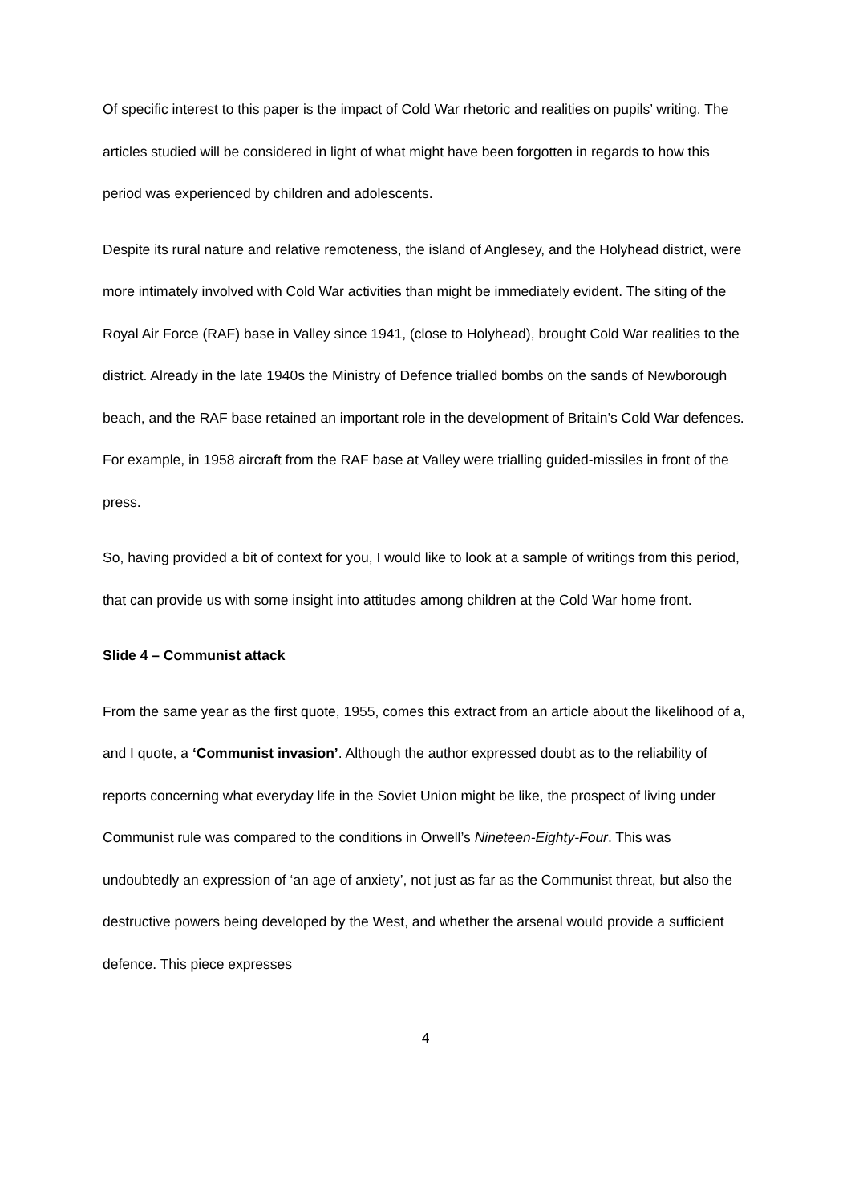Of specific interest to this paper is the impact of Cold War rhetoric and realities on pupils’ writing. The articles studied will be considered in light of what might have been forgotten in regards to how this period was experienced by children and adolescents.
Despite its rural nature and relative remoteness, the island of Anglesey, and the Holyhead district, were more intimately involved with Cold War activities than might be immediately evident. The siting of the Royal Air Force (RAF) base in Valley since 1941, (close to Holyhead), brought Cold War realities to the district. Already in the late 1940s the Ministry of Defence trialled bombs on the sands of Newborough beach, and the RAF base retained an important role in the development of Britain’s Cold War defences. For example, in 1958 aircraft from the RAF base at Valley were trialling guided-missiles in front of the press.
So, having provided a bit of context for you, I would like to look at a sample of writings from this period, that can provide us with some insight into attitudes among children at the Cold War home front.
Slide 4 – Communist attack
From the same year as the first quote, 1955, comes this extract from an article about the likelihood of a, and I quote, a ‘Communist invasion’. Although the author expressed doubt as to the reliability of reports concerning what everyday life in the Soviet Union might be like, the prospect of living under Communist rule was compared to the conditions in Orwell’s Nineteen-Eighty-Four. This was undoubtedly an expression of ‘an age of anxiety’, not just as far as the Communist threat, but also the destructive powers being developed by the West, and whether the arsenal would provide a sufficient defence. This piece expresses
4